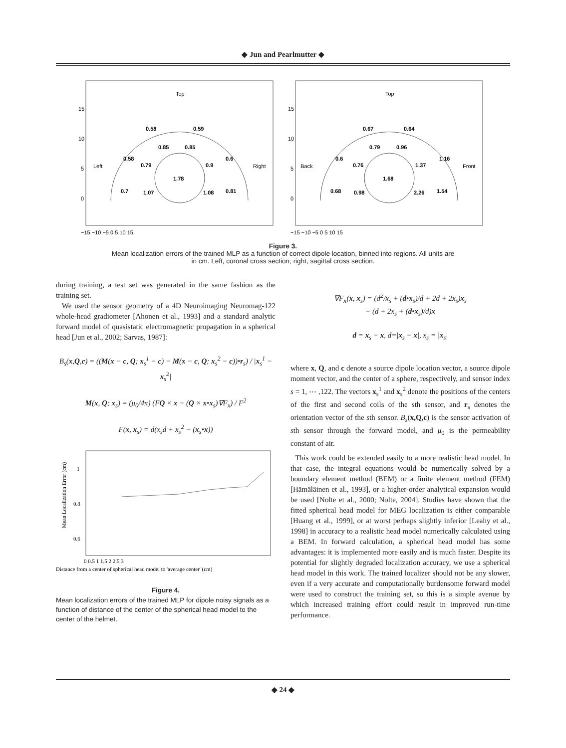◆ Jun and Pearlmutter ◆
Top
Left
Right
Top
Back
Front
0.58
0.59
0.85
0.85
0.58
0.6
0.79
0.9
1.78
0.7
1.07
1.08
0.81
0.67
0.64
0.79
0.96
0.6
1.16
0.76
1.37
1.68
0.68
0.98
2.26
1.54
15
10
5
0
15
10
5
0
−15 −10 −5 0 5 10 15
−15 −10 −5 0 5 10 15
Figure 3.
Mean localization errors of the trained MLP as a function of correct dipole location, binned into regions. All units are in cm. Left, coronal cross section; right, sagittal cross section.
during training, a test set was generated in the same fashion as the training set.
We used the sensor geometry of a 4D Neuroimaging Neuromag-122 whole-head gradiometer [Ahonen et al., 1993] and a standard analytic forward model of quasistatic electromagnetic propagation in a spherical head [Jun et al., 2002; Sarvas, 1987]:
B<sub>s</sub>(x,Q,c) = ((M(x − c, Q; x<sub>s</sub><sup>1</sup> − c) − M(x − c, Q; x<sub>s</sub><sup>2</sup> − c))•r<sub>s</sub>) / |x<sub>s</sub><sup>1</sup> − x<sub>s</sub><sup>2</sup>|
M(x, Q; x<sub>s</sub>) = (μ<sub>0</sub>/4π) (FQ × x − (Q × x•x<sub>s</sub>)∇F<sub>x</sub>) / F<sup>2</sup>
F(x, x<sub>s</sub>) = d(x<sub>s</sub>d + x<sub>s</sub><sup>2</sup> − (x<sub>s</sub>•x))
1
0.8
0.6
0 0.5 1 1.5 2 2.5 3
Mean Localization Error (cm)
Distance from a center of spherical head model to 'average center' (cm)
Figure 4.
Mean localization errors of the trained MLP for dipole noisy signals as a function of distance of the center of the spherical head model to the center of the helmet.
∇F<sub>x</sub>(x, x<sub>s</sub>) = (d<sup>2</sup>/x<sub>s</sub> + (d•x<sub>s</sub>)/d + 2d + 2x<sub>s</sub>)x<sub>s</sub>
− (d + 2x<sub>s</sub> + (d•x<sub>s</sub>)/d)x
d = x<sub>s</sub> − x, d=|x<sub>s</sub> − x|, x<sub>s</sub> = |x<sub>s</sub>|
where x, Q, and c denote a source dipole location vector, a source dipole moment vector, and the center of a sphere, respectively, and sensor index s = 1, ⋯ ,122. The vectors x<sub>s</sub><sup>1</sup> and x<sub>s</sub><sup>2</sup> denote the positions of the centers of the first and second coils of the sth sensor, and r<sub>s</sub> denotes the orientation vector of the sth sensor. B<sub>s</sub>(x,Q,c) is the sensor activation of sth sensor through the forward model, and μ<sub>0</sub> is the permeability constant of air.
This work could be extended easily to a more realistic head model. In that case, the integral equations would be numerically solved by a boundary element method (BEM) or a finite element method (FEM) [Hämäläinen et al., 1993], or a higher-order analytical expansion would be used [Nolte et al., 2000; Nolte, 2004]. Studies have shown that the fitted spherical head model for MEG localization is either comparable [Huang et al., 1999], or at worst perhaps slightly inferior [Leahy et al., 1998] in accuracy to a realistic head model numerically calculated using a BEM. In forward calculation, a spherical head model has some advantages: it is implemented more easily and is much faster. Despite its potential for slightly degraded localization accuracy, we use a spherical head model in this work. The trained localizer should not be any slower, even if a very accurate and computationally burdensome forward model were used to construct the training set, so this is a simple avenue by which increased training effort could result in improved run-time performance.
◆ 24 ◆